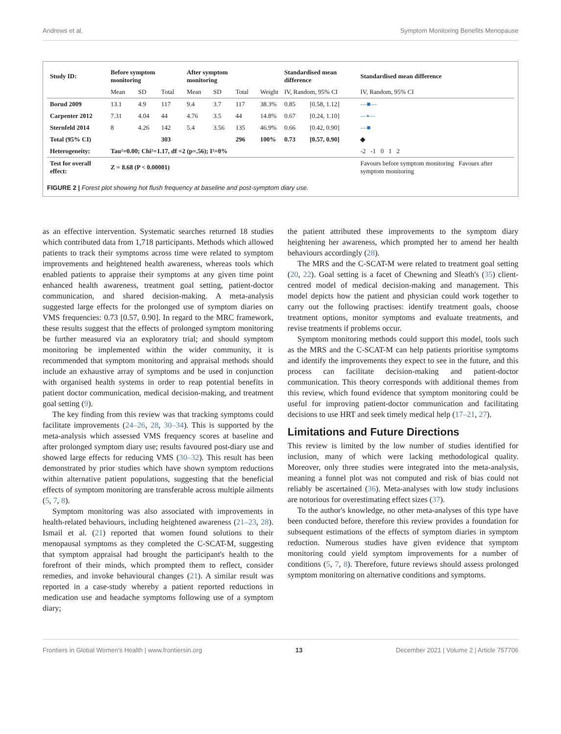Andrews et al. Symptom Monitoring Benefits Menopause
| Study ID: | Before symptom monitoring | | | After symptom monitoring | | | | Standardised mean difference | | Standardised mean difference |
| --- | --- | --- | --- | --- | --- | --- | --- | --- | --- | --- |
| | Mean | SD | Total | Mean | SD | Total | Weight | IV, Random, 95% CI | | IV, Random, 95% CI |
| Borud 2009 | 13.1 | 4.9 | 117 | 9.4 | 3.7 | 117 | 38.3% | 0.85 | [0.58, 1.12] | —■— |
| Carpenter 2012 | 7.31 | 4.04 | 44 | 4.76 | 3.5 | 44 | 14.8% | 0.67 | [0.24, 1.10] | —▪— |
| Sternfeld 2014 | 8 | 4.26 | 142 | 5.4 | 3.56 | 135 | 46.9% | 0.66 | [0.42, 0.90] | —■ |
| Total (95% CI) | | | 303 | | | 296 | 100% | 0.73 | [0.57, 0.90] | ◆ |
| Heterogeneity: | Tau²=0.00; Chi²=1.17, df =2 (p=.56); I²=0% | | | | | | | | | -2 -1 0 1 2 |
| Test for overall effect: | Z = 8.68 (P < 0.00001) | | | | | | | | | Favours before symptom monitoring Favours after symptom monitoring |
FIGURE 2 | Forest plot showing hot flush frequency at baseline and post-symptom diary use.
as an effective intervention. Systematic searches returned 18 studies which contributed data from 1,718 participants. Methods which allowed patients to track their symptoms across time were related to symptom improvements and heightened health awareness, whereas tools which enabled patients to appraise their symptoms at any given time point enhanced health awareness, treatment goal setting, patient-doctor communication, and shared decision-making. A meta-analysis suggested large effects for the prolonged use of symptom diaries on VMS frequencies: 0.73 [0.57, 0.90]. In regard to the MRC framework, these results suggest that the effects of prolonged symptom monitoring be further measured via an exploratory trial; and should symptom monitoring be implemented within the wider community, it is recommended that symptom monitoring and appraisal methods should include an exhaustive array of symptoms and be used in conjunction with organised health systems in order to reap potential benefits in patient doctor communication, medical decision-making, and treatment goal setting (9).
The key finding from this review was that tracking symptoms could facilitate improvements (24–26, 28, 30–34). This is supported by the meta-analysis which assessed VMS frequency scores at baseline and after prolonged symptom diary use; results favoured post-diary use and showed large effects for reducing VMS (30–32). This result has been demonstrated by prior studies which have shown symptom reductions within alternative patient populations, suggesting that the beneficial effects of symptom monitoring are transferable across multiple ailments (5, 7, 8).
Symptom monitoring was also associated with improvements in health-related behaviours, including heightened awareness (21–23, 28). Ismail et al. (21) reported that women found solutions to their menopausal symptoms as they completed the C-SCAT-M, suggesting that symptom appraisal had brought the participant's health to the forefront of their minds, which prompted them to reflect, consider remedies, and invoke behavioural changes (21). A similar result was reported in a case-study whereby a patient reported reductions in medication use and headache symptoms following use of a symptom diary;
the patient attributed these improvements to the symptom diary heightening her awareness, which prompted her to amend her health behaviours accordingly (28).
The MRS and the C-SCAT-M were related to treatment goal setting (20, 22). Goal setting is a facet of Chewning and Sleath's (35) client-centred model of medical decision-making and management. This model depicts how the patient and physician could work together to carry out the following practises: identify treatment goals, choose treatment options, monitor symptoms and evaluate treatments, and revise treatments if problems occur.
Symptom monitoring methods could support this model, tools such as the MRS and the C-SCAT-M can help patients prioritise symptoms and identify the improvements they expect to see in the future, and this process can facilitate decision-making and patient-doctor communication. This theory corresponds with additional themes from this review, which found evidence that symptom monitoring could be useful for improving patient-doctor communication and facilitating decisions to use HRT and seek timely medical help (17–21, 27).
Limitations and Future Directions
This review is limited by the low number of studies identified for inclusion, many of which were lacking methodological quality. Moreover, only three studies were integrated into the meta-analysis, meaning a funnel plot was not computed and risk of bias could not reliably be ascertained (36). Meta-analyses with low study inclusions are notorious for overestimating effect sizes (37).
To the author's knowledge, no other meta-analyses of this type have been conducted before, therefore this review provides a foundation for subsequent estimations of the effects of symptom diaries in symptom reduction. Numerous studies have given evidence that symptom monitoring could yield symptom improvements for a number of conditions (5, 7, 8). Therefore, future reviews should assess prolonged symptom monitoring on alternative conditions and symptoms.
Frontiers in Global Women's Health | www.frontiersin.org 13 December 2021 | Volume 2 | Article 757706